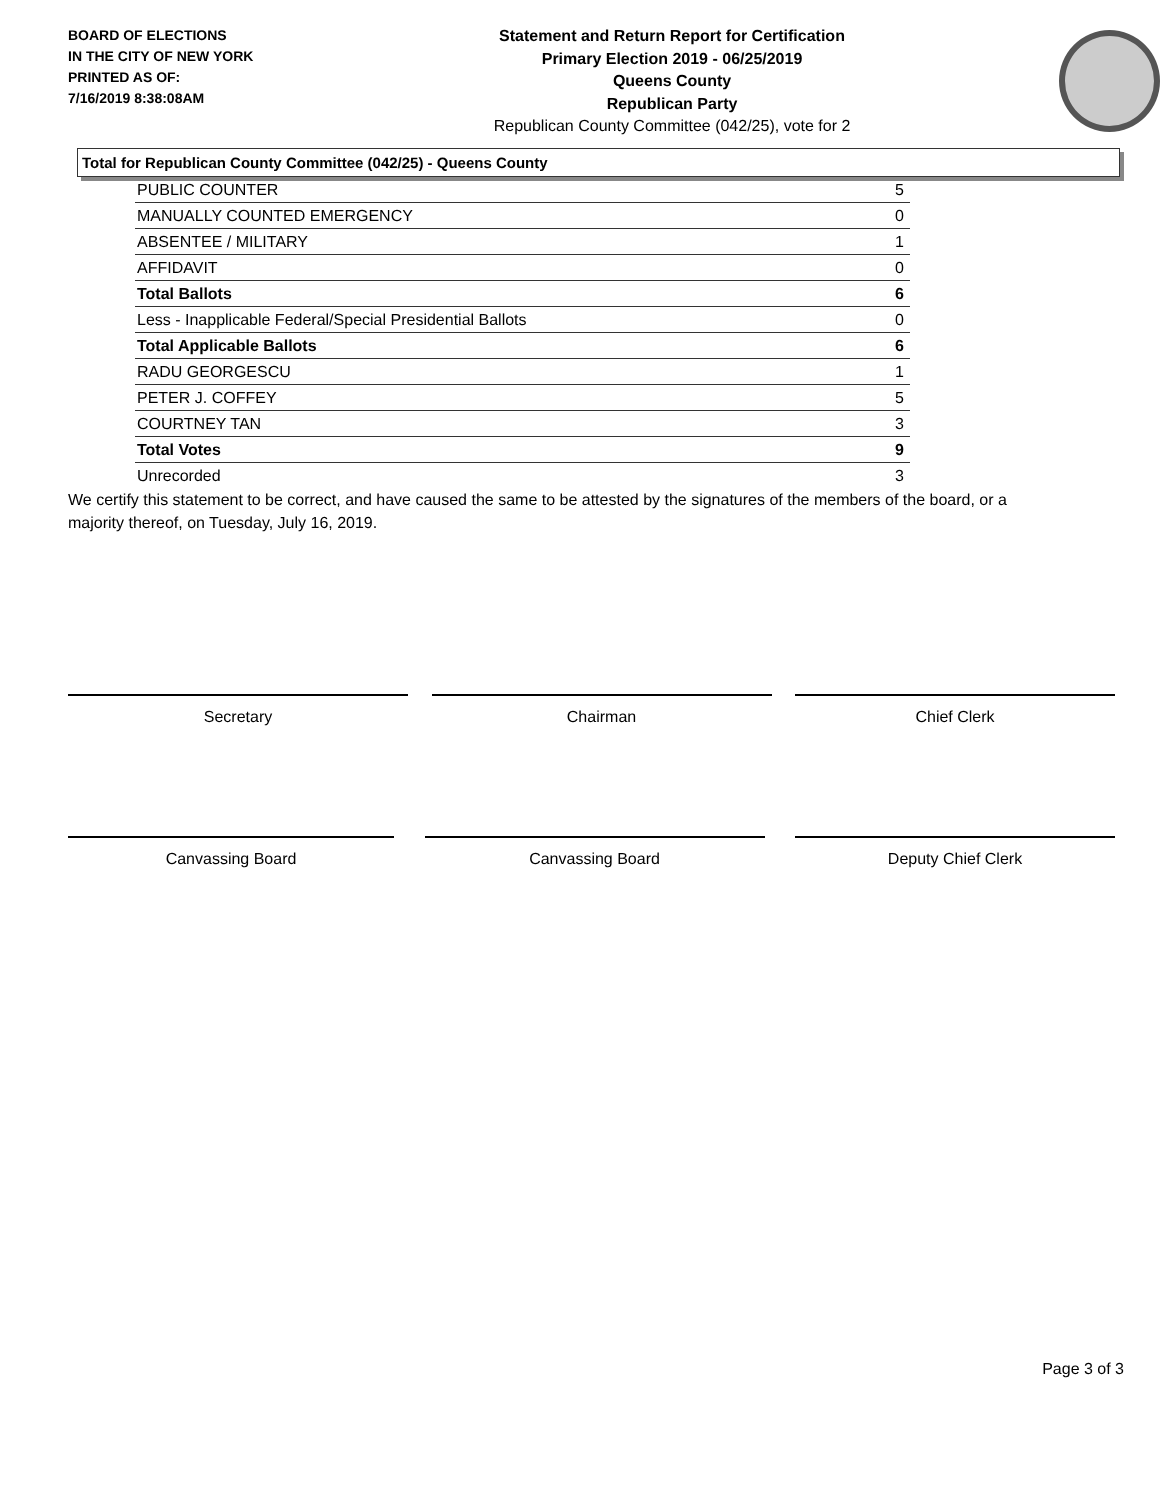BOARD OF ELECTIONS
IN THE CITY OF NEW YORK
PRINTED AS OF:
7/16/2019 8:38:08AM
Statement and Return Report for Certification
Primary Election 2019 - 06/25/2019
Queens County
Republican Party
Republican County Committee (042/25), vote for 2
Total for Republican County Committee (042/25) - Queens County
| PUBLIC COUNTER | 5 |
| MANUALLY COUNTED EMERGENCY | 0 |
| ABSENTEE / MILITARY | 1 |
| AFFIDAVIT | 0 |
| Total Ballots | 6 |
| Less - Inapplicable Federal/Special Presidential Ballots | 0 |
| Total Applicable Ballots | 6 |
| RADU GEORGESCU | 1 |
| PETER J. COFFEY | 5 |
| COURTNEY TAN | 3 |
| Total Votes | 9 |
| Unrecorded | 3 |
We certify this statement to be correct, and have caused the same to be attested by the signatures of the members of the board, or a majority thereof, on Tuesday, July 16, 2019.
Secretary Chairman Chief Clerk
Canvassing Board Canvassing Board Deputy Chief Clerk
Page 3 of 3